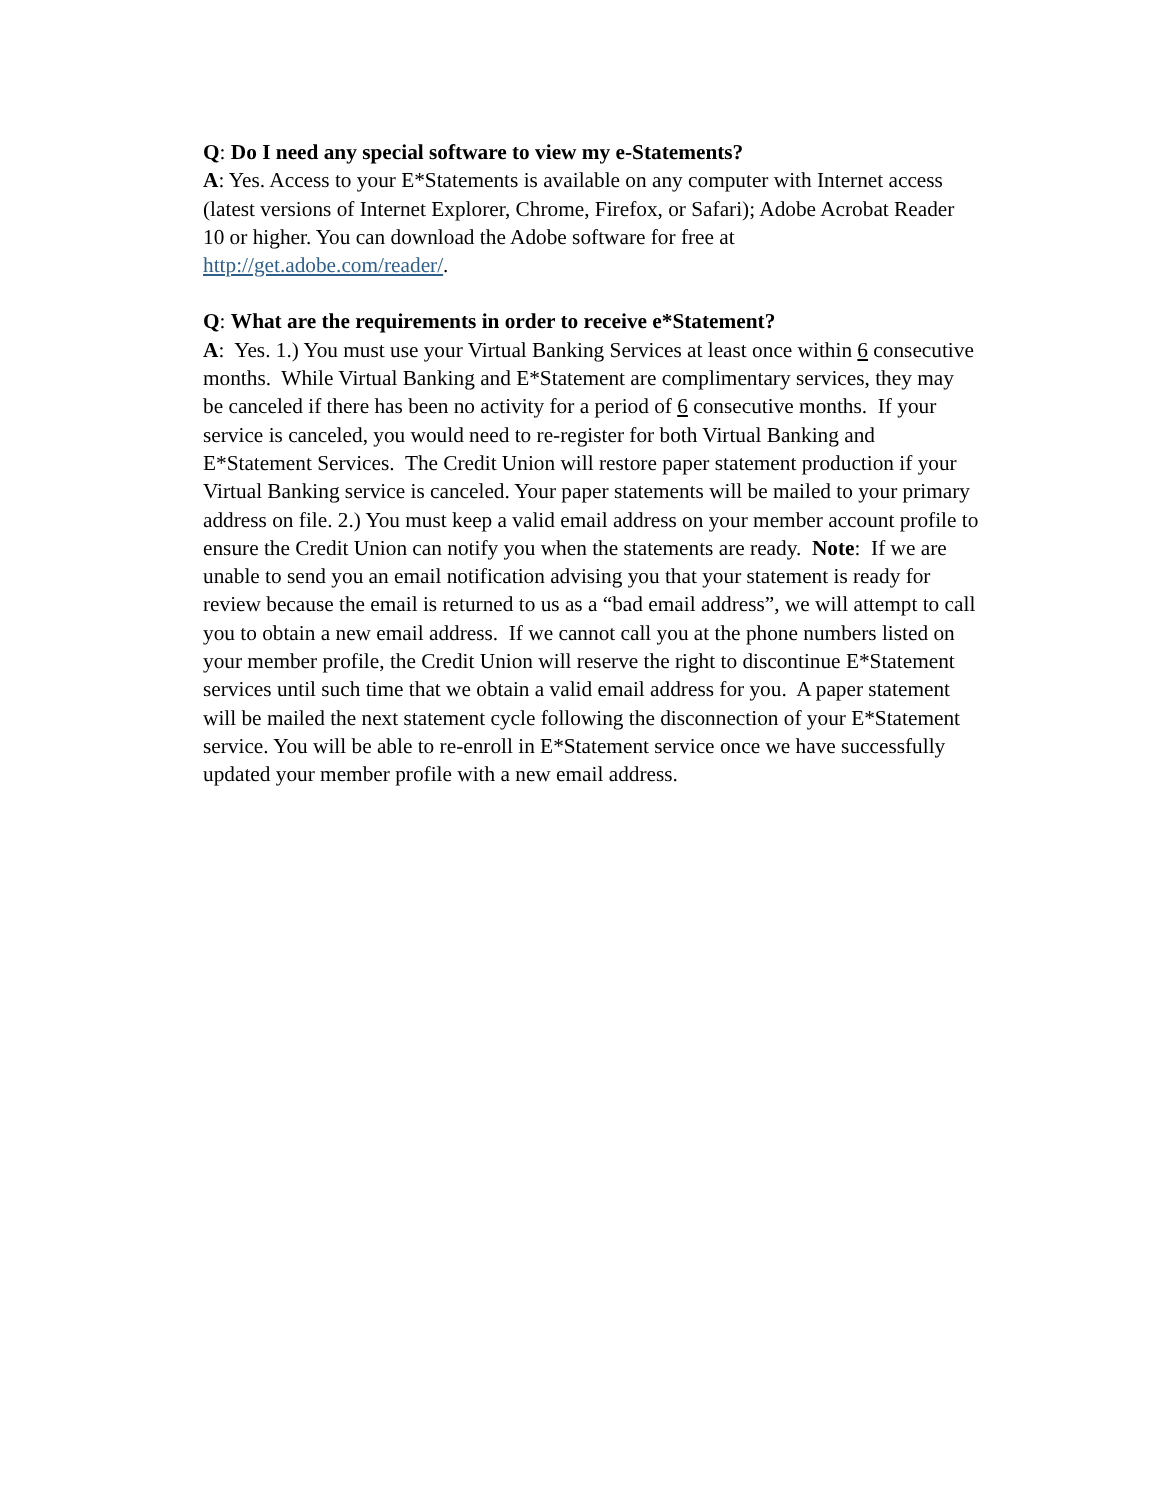Q: Do I need any special software to view my e-Statements?
A: Yes. Access to your E*Statements is available on any computer with Internet access (latest versions of Internet Explorer, Chrome, Firefox, or Safari); Adobe Acrobat Reader 10 or higher. You can download the Adobe software for free at http://get.adobe.com/reader/.
Q: What are the requirements in order to receive e*Statement?
A: Yes. 1.) You must use your Virtual Banking Services at least once within 6 consecutive months. While Virtual Banking and E*Statement are complimentary services, they may be canceled if there has been no activity for a period of 6 consecutive months. If your service is canceled, you would need to re-register for both Virtual Banking and E*Statement Services. The Credit Union will restore paper statement production if your Virtual Banking service is canceled. Your paper statements will be mailed to your primary address on file. 2.) You must keep a valid email address on your member account profile to ensure the Credit Union can notify you when the statements are ready. Note: If we are unable to send you an email notification advising you that your statement is ready for review because the email is returned to us as a “bad email address”, we will attempt to call you to obtain a new email address. If we cannot call you at the phone numbers listed on your member profile, the Credit Union will reserve the right to discontinue E*Statement services until such time that we obtain a valid email address for you. A paper statement will be mailed the next statement cycle following the disconnection of your E*Statement service. You will be able to re-enroll in E*Statement service once we have successfully updated your member profile with a new email address.